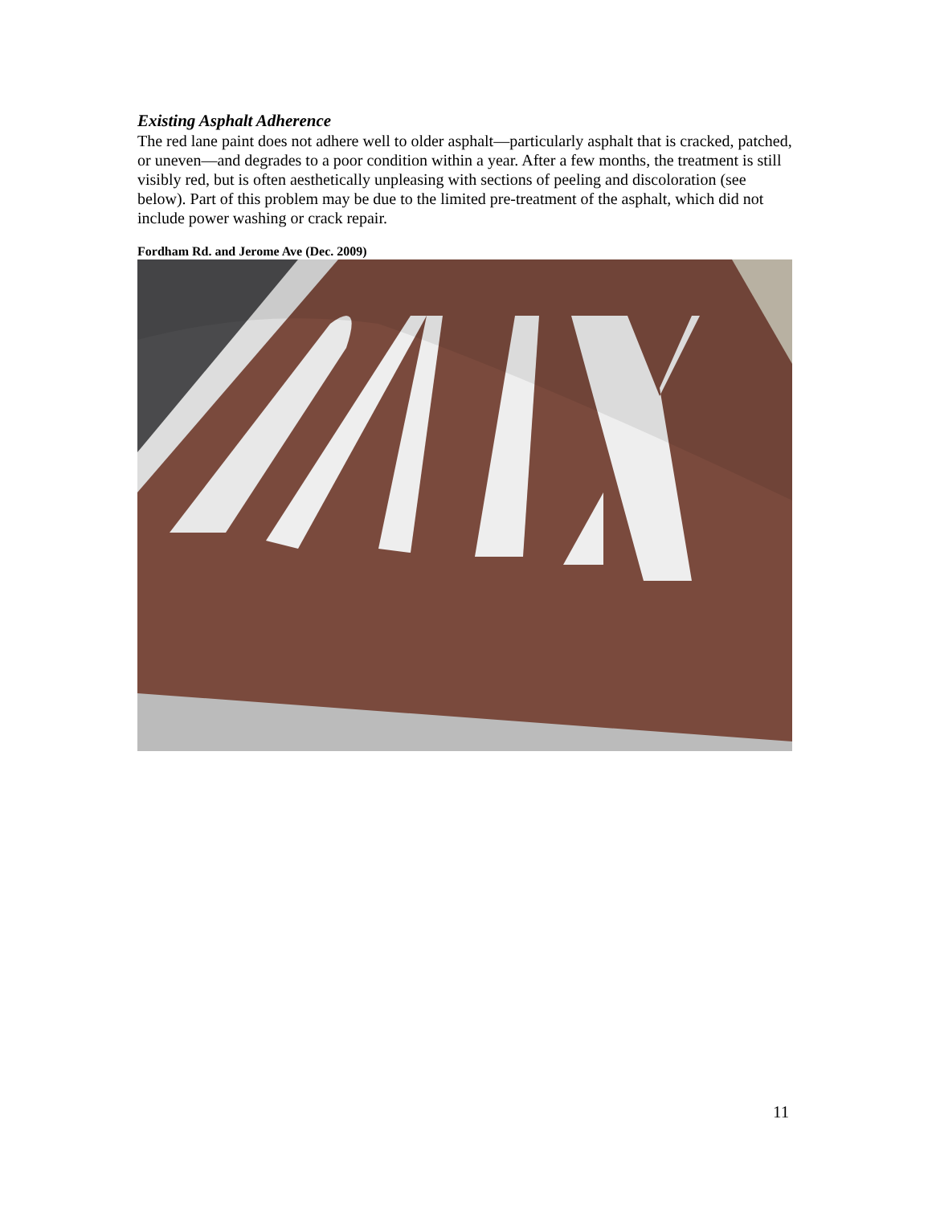Existing Asphalt Adherence
The red lane paint does not adhere well to older asphalt—particularly asphalt that is cracked, patched, or uneven—and degrades to a poor condition within a year. After a few months, the treatment is still visibly red, but is often aesthetically unpleasing with sections of peeling and discoloration (see below). Part of this problem may be due to the limited pre-treatment of the asphalt, which did not include power washing or crack repair.
Fordham Rd. and Jerome Ave (Dec. 2009)
11